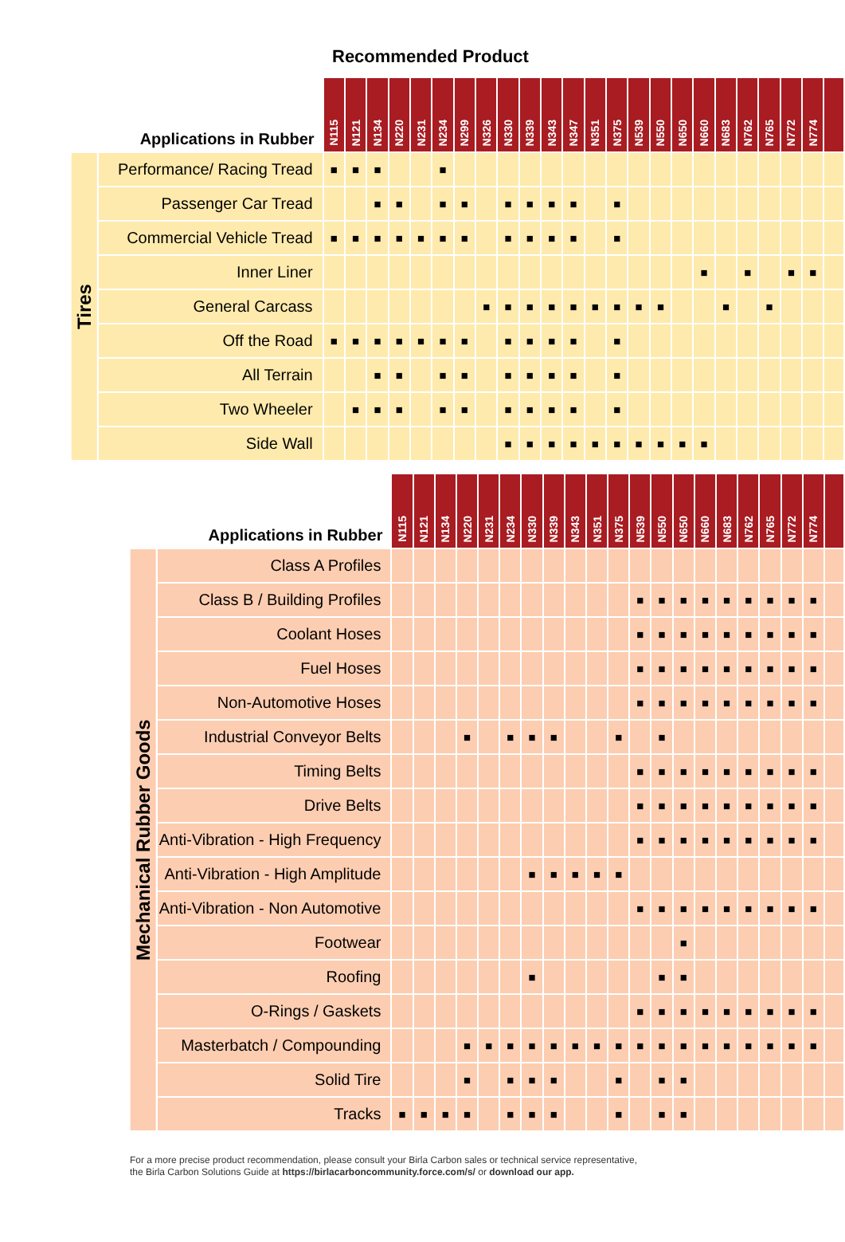Recommended Product
| | Applications in Rubber | N115 | N121 | N134 | N220 | N231 | N234 | N299 | N326 | N330 | N339 | N343 | N347 | N351 | N375 | N539 | N550 | N650 | N660 | N683 | N762 | N765 | N772 | N774 | |
| --- | --- | --- | --- | --- | --- | --- | --- | --- | --- | --- | --- | --- | --- | --- | --- | --- | --- | --- | --- | --- | --- | --- | --- | --- | --- |
| Tires | Performance/ Racing Tread | ■ | ■ | ■ | | | ■ | | | | | | | | | | | | | | | | | | |
| | Passenger Car Tread | | | ■ | ■ | | ■ | ■ | | ■ | ■ | ■ | ■ | | ■ | | | | | | | | | | |
| | Commercial Vehicle Tread | ■ | ■ | ■ | ■ | ■ | ■ | ■ | | ■ | ■ | ■ | ■ | | ■ | | | | | | | | | | |
| | Inner Liner | | | | | | | | | | | | | | | | | | ■ | | ■ | | ■ | ■ | |
| | General Carcass | | | | | | | | ■ | ■ | ■ | ■ | ■ | ■ | ■ | ■ | ■ | | | ■ | | ■ | | | |
| | Off the Road | ■ | ■ | ■ | ■ | ■ | ■ | ■ | | ■ | ■ | ■ | ■ | | ■ | | | | | | | | | | |
| | All Terrain | | | ■ | ■ | | ■ | ■ | | ■ | ■ | ■ | ■ | | ■ | | | | | | | | | | |
| | Two Wheeler | | ■ | ■ | ■ | | ■ | ■ | | ■ | ■ | ■ | ■ | | ■ | | | | | | | | | | |
| | Side Wall | | | | | | | | | ■ | ■ | ■ | ■ | ■ | ■ | ■ | ■ | ■ | ■ | | | | | | |
| | Applications in Rubber | N115 | N121 | N134 | N220 | N231 | N234 | N330 | N339 | N343 | N351 | N375 | N539 | N550 | N650 | N660 | N683 | N762 | N765 | N772 | N774 | |
| --- | --- | --- | --- | --- | --- | --- | --- | --- | --- | --- | --- | --- | --- | --- | --- | --- | --- | --- | --- | --- | --- | --- |
| Mechanical Rubber Goods | Class A Profiles | | | | | | | | | | | | | | | | | | | | | |
| | Class B / Building Profiles | | | | | | | | | | | | ■ | ■ | ■ | ■ | ■ | ■ | ■ | ■ | ■ | |
| | Coolant Hoses | | | | | | | | | | | | ■ | ■ | ■ | ■ | ■ | ■ | ■ | ■ | ■ | |
| | Fuel Hoses | | | | | | | | | | | | ■ | ■ | ■ | ■ | ■ | ■ | ■ | ■ | ■ | |
| | Non-Automotive Hoses | | | | | | | | | | | | ■ | ■ | ■ | ■ | ■ | ■ | ■ | ■ | ■ | |
| | Industrial Conveyor Belts | | | | ■ | | ■ | ■ | ■ | | | ■ | | ■ | | | | | | | | |
| | Timing Belts | | | | | | | | | | | | ■ | ■ | ■ | ■ | ■ | ■ | ■ | ■ | ■ | |
| | Drive Belts | | | | | | | | | | | | ■ | ■ | ■ | ■ | ■ | ■ | ■ | ■ | ■ | |
| | Anti-Vibration - High Frequency | | | | | | | | | | | | ■ | ■ | ■ | ■ | ■ | ■ | ■ | ■ | ■ | |
| | Anti-Vibration - High Amplitude | | | | | | | ■ | ■ | ■ | ■ | ■ | | | | | | | | | | |
| | Anti-Vibration - Non Automotive | | | | | | | | | | | | ■ | ■ | ■ | ■ | ■ | ■ | ■ | ■ | ■ | |
| | Footwear | | | | | | | | | | | | | | ■ | | | | | | | |
| | Roofing | | | | | | | ■ | | | | | | ■ | ■ | | | | | | | |
| | O-Rings / Gaskets | | | | | | | | | | | | ■ | ■ | ■ | ■ | ■ | ■ | ■ | ■ | ■ | |
| | Masterbatch / Compounding | | | | ■ | ■ | ■ | ■ | ■ | ■ | ■ | ■ | ■ | ■ | ■ | ■ | ■ | ■ | ■ | ■ | ■ | |
| | Solid Tire | | | | ■ | | ■ | ■ | ■ | | | ■ | | ■ | ■ | | | | | | | |
| | Tracks | ■ | ■ | ■ | ■ | | ■ | ■ | ■ | | | ■ | | ■ | ■ | | | | | | | |
For a more precise product recommendation, please consult your Birla Carbon sales or technical service representative,
the Birla Carbon Solutions Guide at https://birlacarboncommunity.force.com/s/ or download our app.